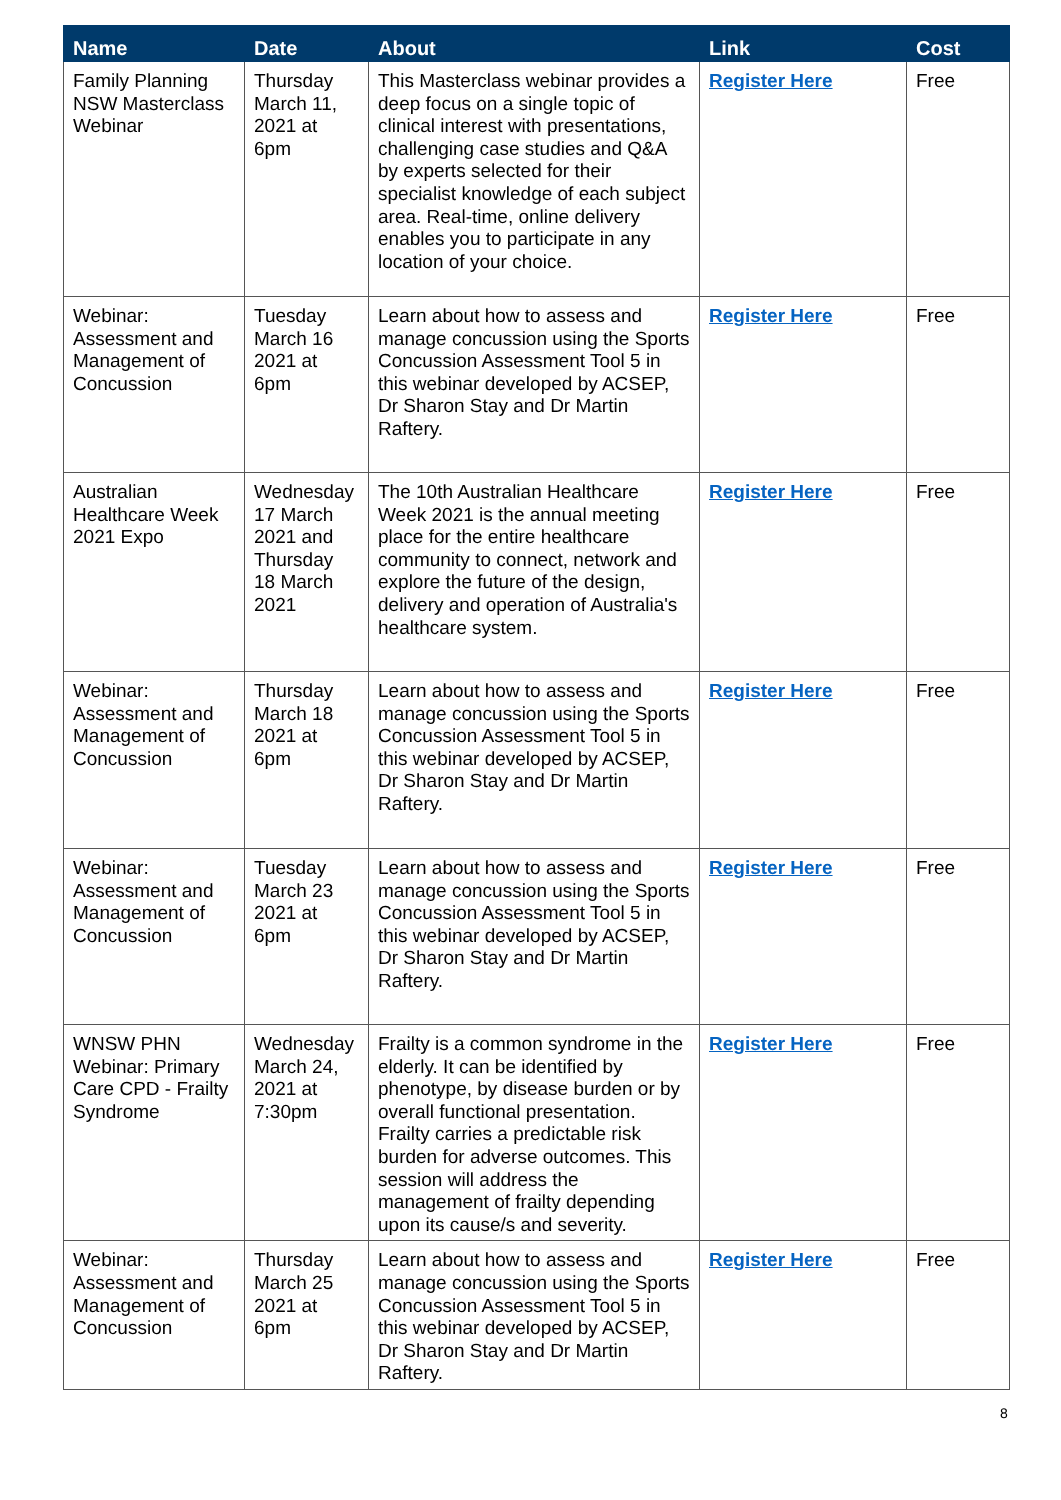| Name | Date | About | Link | Cost |
| --- | --- | --- | --- | --- |
| Family Planning NSW Masterclass Webinar | Thursday March 11, 2021 at 6pm | This Masterclass webinar provides a deep focus on a single topic of clinical interest with presentations, challenging case studies and Q&A by experts selected for their specialist knowledge of each subject area. Real-time, online delivery enables you to participate in any location of your choice. | Register Here | Free |
| Webinar: Assessment and Management of Concussion | Tuesday March 16 2021 at 6pm | Learn about how to assess and manage concussion using the Sports Concussion Assessment Tool 5 in this webinar developed by ACSEP, Dr Sharon Stay and Dr Martin Raftery. | Register Here | Free |
| Australian Healthcare Week 2021 Expo | Wednesday 17 March 2021 and Thursday 18 March 2021 | The 10th Australian Healthcare Week 2021 is the annual meeting place for the entire healthcare community to connect, network and explore the future of the design, delivery and operation of Australia's healthcare system. | Register Here | Free |
| Webinar: Assessment and Management of Concussion | Thursday March 18 2021 at 6pm | Learn about how to assess and manage concussion using the Sports Concussion Assessment Tool 5 in this webinar developed by ACSEP, Dr Sharon Stay and Dr Martin Raftery. | Register Here | Free |
| Webinar: Assessment and Management of Concussion | Tuesday March 23 2021 at 6pm | Learn about how to assess and manage concussion using the Sports Concussion Assessment Tool 5 in this webinar developed by ACSEP, Dr Sharon Stay and Dr Martin Raftery. | Register Here | Free |
| WNSW PHN Webinar: Primary Care CPD - Frailty Syndrome | Wednesday March 24, 2021 at 7:30pm | Frailty is a common syndrome in the elderly. It can be identified by phenotype, by disease burden or by overall functional presentation. Frailty carries a predictable risk burden for adverse outcomes. This session will address the management of frailty depending upon its cause/s and severity. | Register Here | Free |
| Webinar: Assessment and Management of Concussion | Thursday March 25 2021 at 6pm | Learn about how to assess and manage concussion using the Sports Concussion Assessment Tool 5 in this webinar developed by ACSEP, Dr Sharon Stay and Dr Martin Raftery. | Register Here | Free |
8